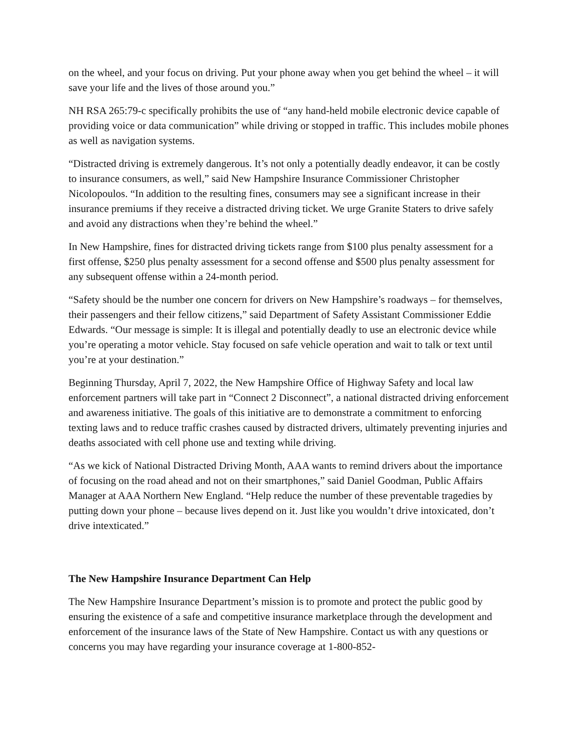on the wheel, and your focus on driving. Put your phone away when you get behind the wheel – it will save your life and the lives of those around you.”
NH RSA 265:79-c specifically prohibits the use of “any hand-held mobile electronic device capable of providing voice or data communication” while driving or stopped in traffic. This includes mobile phones as well as navigation systems.
“Distracted driving is extremely dangerous. It’s not only a potentially deadly endeavor, it can be costly to insurance consumers, as well,” said New Hampshire Insurance Commissioner Christopher Nicolopoulos. “In addition to the resulting fines, consumers may see a significant increase in their insurance premiums if they receive a distracted driving ticket. We urge Granite Staters to drive safely and avoid any distractions when they’re behind the wheel.”
In New Hampshire, fines for distracted driving tickets range from $100 plus penalty assessment for a first offense, $250 plus penalty assessment for a second offense and $500 plus penalty assessment for any subsequent offense within a 24-month period.
“Safety should be the number one concern for drivers on New Hampshire’s roadways – for themselves, their passengers and their fellow citizens,” said Department of Safety Assistant Commissioner Eddie Edwards. “Our message is simple: It is illegal and potentially deadly to use an electronic device while you’re operating a motor vehicle. Stay focused on safe vehicle operation and wait to talk or text until you’re at your destination.”
Beginning Thursday, April 7, 2022, the New Hampshire Office of Highway Safety and local law enforcement partners will take part in “Connect 2 Disconnect”, a national distracted driving enforcement and awareness initiative. The goals of this initiative are to demonstrate a commitment to enforcing texting laws and to reduce traffic crashes caused by distracted drivers, ultimately preventing injuries and deaths associated with cell phone use and texting while driving.
“As we kick of National Distracted Driving Month, AAA wants to remind drivers about the importance of focusing on the road ahead and not on their smartphones,” said Daniel Goodman, Public Affairs Manager at AAA Northern New England. “Help reduce the number of these preventable tragedies by putting down your phone – because lives depend on it. Just like you wouldn’t drive intoxicated, don’t drive intexticated.”
The New Hampshire Insurance Department Can Help
The New Hampshire Insurance Department’s mission is to promote and protect the public good by ensuring the existence of a safe and competitive insurance marketplace through the development and enforcement of the insurance laws of the State of New Hampshire. Contact us with any questions or concerns you may have regarding your insurance coverage at 1-800-852-